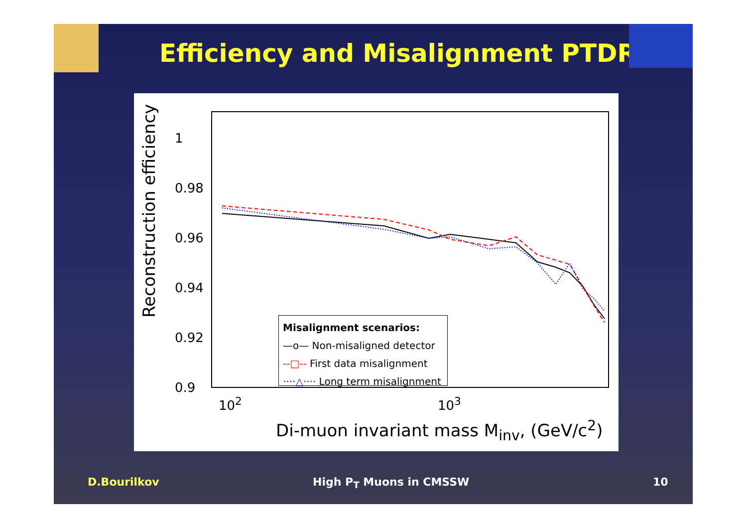Efficiency and Misalignment PTDR
Reconstruction efficiency
1
0.98
0.96
0.94
0.92
0.9
Misalignment scenarios:
—o— Non-misaligned detector
--□-- First data misalignment
····△···· Long term misalignment
10<sup>2</sup> 10<sup>3</sup>
Di-muon invariant mass M<sub>inv</sub>, (GeV/c<sup>2</sup>)
D.Bourilkov High P<sub>T</sub> Muons in CMSSW 10